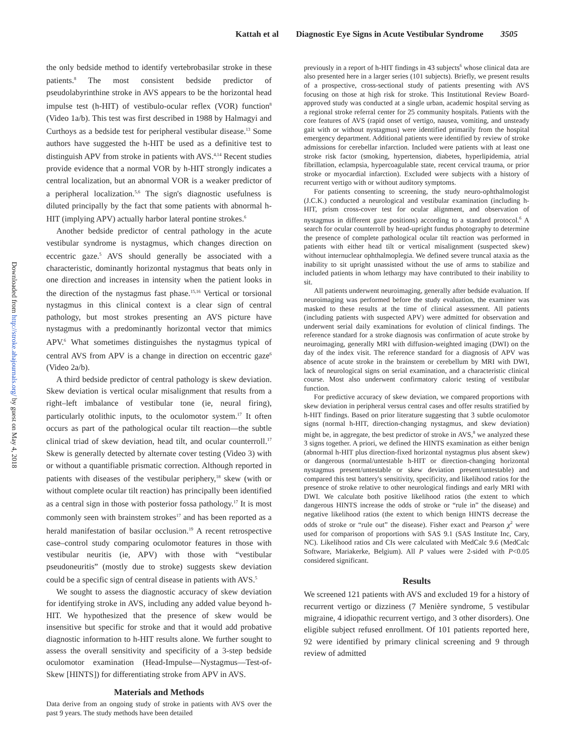Kattah et al Diagnostic Eye Signs in Acute Vestibular Syndrome 3505
Downloaded from http://stroke.ahajournals.org/ by guest on May 4, 2018
the only bedside method to identify vertebrobasilar stroke in these patients.<sup>8</sup> The most consistent bedside predictor of pseudolabyrinthine stroke in AVS appears to be the horizontal head impulse test (h-HIT) of vestibulo-ocular reflex (VOR) function<sup>8</sup> (Video 1a/b). This test was first described in 1988 by Halmagyi and Curthoys as a bedside test for peripheral vestibular disease.<sup>13</sup> Some authors have suggested the h-HIT be used as a definitive test to distinguish APV from stroke in patients with AVS.<sup>4,14</sup> Recent studies provide evidence that a normal VOR by h-HIT strongly indicates a central localization, but an abnormal VOR is a weaker predictor of a peripheral localization.<sup>5,6</sup> The sign's diagnostic usefulness is diluted principally by the fact that some patients with abnormal h-HIT (implying APV) actually harbor lateral pontine strokes.<sup>6</sup>
Another bedside predictor of central pathology in the acute vestibular syndrome is nystagmus, which changes direction on eccentric gaze.<sup>5</sup> AVS should generally be associated with a characteristic, dominantly horizontal nystagmus that beats only in one direction and increases in intensity when the patient looks in the direction of the nystagmus fast phase.<sup>15,16</sup> Vertical or torsional nystagmus in this clinical context is a clear sign of central pathology, but most strokes presenting an AVS picture have nystagmus with a predominantly horizontal vector that mimics APV.<sup>6</sup> What sometimes distinguishes the nystagmus typical of central AVS from APV is a change in direction on eccentric gaze<sup>6</sup> (Video 2a/b).
A third bedside predictor of central pathology is skew deviation. Skew deviation is vertical ocular misalignment that results from a right–left imbalance of vestibular tone (ie, neural firing), particularly otolithic inputs, to the oculomotor system.<sup>17</sup> It often occurs as part of the pathological ocular tilt reaction—the subtle clinical triad of skew deviation, head tilt, and ocular counterroll.<sup>17</sup> Skew is generally detected by alternate cover testing (Video 3) with or without a quantifiable prismatic correction. Although reported in patients with diseases of the vestibular periphery,<sup>18</sup> skew (with or without complete ocular tilt reaction) has principally been identified as a central sign in those with posterior fossa pathology.<sup>17</sup> It is most commonly seen with brainstem strokes<sup>17</sup> and has been reported as a herald manifestation of basilar occlusion.<sup>19</sup> A recent retrospective case–control study comparing oculomotor features in those with vestibular neuritis (ie, APV) with those with “vestibular pseudoneuritis” (mostly due to stroke) suggests skew deviation could be a specific sign of central disease in patients with AVS.<sup>5</sup>
We sought to assess the diagnostic accuracy of skew deviation for identifying stroke in AVS, including any added value beyond h-HIT. We hypothesized that the presence of skew would be insensitive but specific for stroke and that it would add probative diagnostic information to h-HIT results alone. We further sought to assess the overall sensitivity and specificity of a 3-step bedside oculomotor examination (Head-Impulse—Nystagmus—Test-of-Skew [HINTS]) for differentiating stroke from APV in AVS.
Materials and Methods
Data derive from an ongoing study of stroke in patients with AVS over the past 9 years. The study methods have been detailed
previously in a report of h-HIT findings in 43 subjects<sup>6</sup> whose clinical data are also presented here in a larger series (101 subjects). Briefly, we present results of a prospective, cross-sectional study of patients presenting with AVS focusing on those at high risk for stroke. This Institutional Review Board-approved study was conducted at a single urban, academic hospital serving as a regional stroke referral center for 25 community hospitals. Patients with the core features of AVS (rapid onset of vertigo, nausea, vomiting, and unsteady gait with or without nystagmus) were identified primarily from the hospital emergency department. Additional patients were identified by review of stroke admissions for cerebellar infarction. Included were patients with at least one stroke risk factor (smoking, hypertension, diabetes, hyperlipidemia, atrial fibrillation, eclampsia, hypercoagulable state, recent cervical trauma, or prior stroke or myocardial infarction). Excluded were subjects with a history of recurrent vertigo with or without auditory symptoms.
For patients consenting to screening, the study neuro-ophthalmologist (J.C.K.) conducted a neurological and vestibular examination (including h-HIT, prism cross-cover test for ocular alignment, and observation of nystagmus in different gaze positions) according to a standard protocol.<sup>6</sup> A search for ocular counterroll by head-upright fundus photography to determine the presence of complete pathological ocular tilt reaction was performed in patients with either head tilt or vertical misalignment (suspected skew) without internuclear ophthalmoplegia. We defined severe truncal ataxia as the inability to sit upright unassisted without the use of arms to stabilize and included patients in whom lethargy may have contributed to their inability to sit.
All patients underwent neuroimaging, generally after bedside evaluation. If neuroimaging was performed before the study evaluation, the examiner was masked to these results at the time of clinical assessment. All patients (including patients with suspected APV) were admitted for observation and underwent serial daily examinations for evolution of clinical findings. The reference standard for a stroke diagnosis was confirmation of acute stroke by neuroimaging, generally MRI with diffusion-weighted imaging (DWI) on the day of the index visit. The reference standard for a diagnosis of APV was absence of acute stroke in the brainstem or cerebellum by MRI with DWI, lack of neurological signs on serial examination, and a characteristic clinical course. Most also underwent confirmatory caloric testing of vestibular function.
For predictive accuracy of skew deviation, we compared proportions with skew deviation in peripheral versus central cases and offer results stratified by h-HIT findings. Based on prior literature suggesting that 3 subtle oculomotor signs (normal h-HIT, direction-changing nystagmus, and skew deviation) might be, in aggregate, the best predictor of stroke in AVS,<sup>8</sup> we analyzed these 3 signs together. A priori, we defined the HINTS examination as either benign (abnormal h-HIT plus direction-fixed horizontal nystagmus plus absent skew) or dangerous (normal/untestable h-HIT or direction-changing horizontal nystagmus present/untestable or skew deviation present/untestable) and compared this test battery's sensitivity, specificity, and likelihood ratios for the presence of stroke relative to other neurological findings and early MRI with DWI. We calculate both positive likelihood ratios (the extent to which dangerous HINTS increase the odds of stroke or “rule in” the disease) and negative likelihood ratios (the extent to which benign HINTS decrease the odds of stroke or “rule out” the disease). Fisher exact and Pearson χ<sup>2</sup> were used for comparison of proportions with SAS 9.1 (SAS Institute Inc, Cary, NC). Likelihood ratios and CIs were calculated with MedCalc 9.6 (MedCalc Software, Mariakerke, Belgium). All P values were 2-sided with P<0.05 considered significant.
Results
We screened 121 patients with AVS and excluded 19 for a history of recurrent vertigo or dizziness (7 Menière syndrome, 5 vestibular migraine, 4 idiopathic recurrent vertigo, and 3 other disorders). One eligible subject refused enrollment. Of 101 patients reported here, 92 were identified by primary clinical screening and 9 through review of admitted